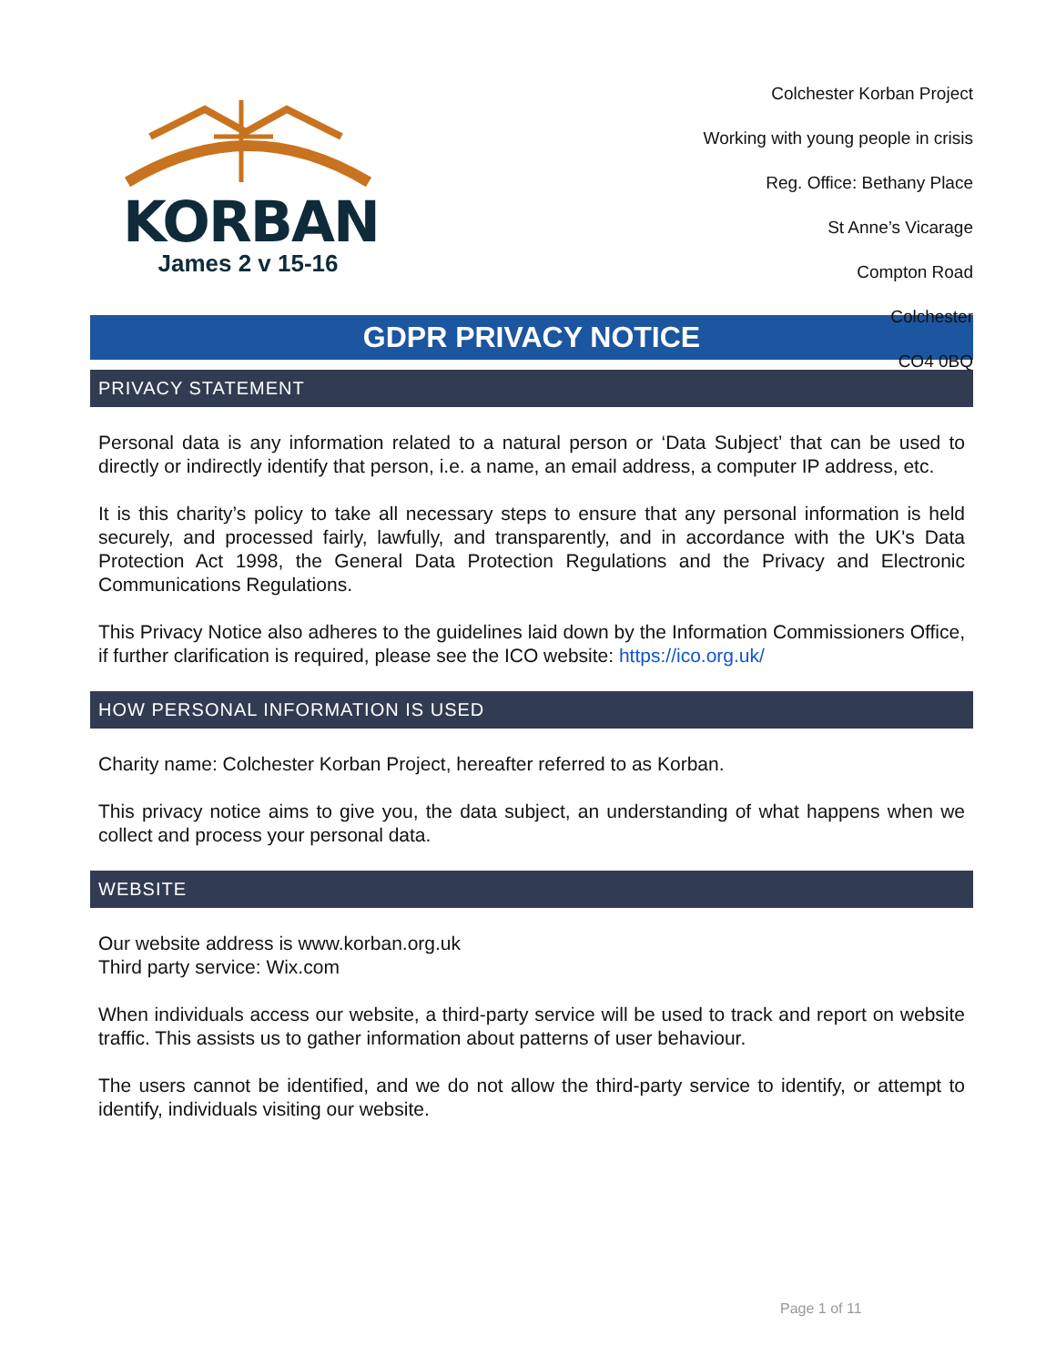KORBAN
James 2 v 15-16
Colchester Korban Project
Working with young people in crisis
Reg. Office: Bethany Place
St Anne’s Vicarage
Compton Road
Colchester
CO4 0BQ
GDPR PRIVACY NOTICE
PRIVACY STATEMENT
Personal data is any information related to a natural person or ‘Data Subject’ that can be used to directly or indirectly identify that person, i.e. a name, an email address, a computer IP address, etc.
It is this charity’s policy to take all necessary steps to ensure that any personal information is held securely, and processed fairly, lawfully, and transparently, and in accordance with the UK's Data Protection Act 1998, the General Data Protection Regulations and the Privacy and Electronic Communications Regulations.
This Privacy Notice also adheres to the guidelines laid down by the Information Commissioners Office, if further clarification is required, please see the ICO website: https://ico.org.uk/
HOW PERSONAL INFORMATION IS USED
Charity name: Colchester Korban Project, hereafter referred to as Korban.
This privacy notice aims to give you, the data subject, an understanding of what happens when we collect and process your personal data.
WEBSITE
Our website address is www.korban.org.uk
Third party service: Wix.com
When individuals access our website, a third-party service will be used to track and report on website traffic. This assists us to gather information about patterns of user behaviour.
The users cannot be identified, and we do not allow the third-party service to identify, or attempt to identify, individuals visiting our website.
Page 1 of 11